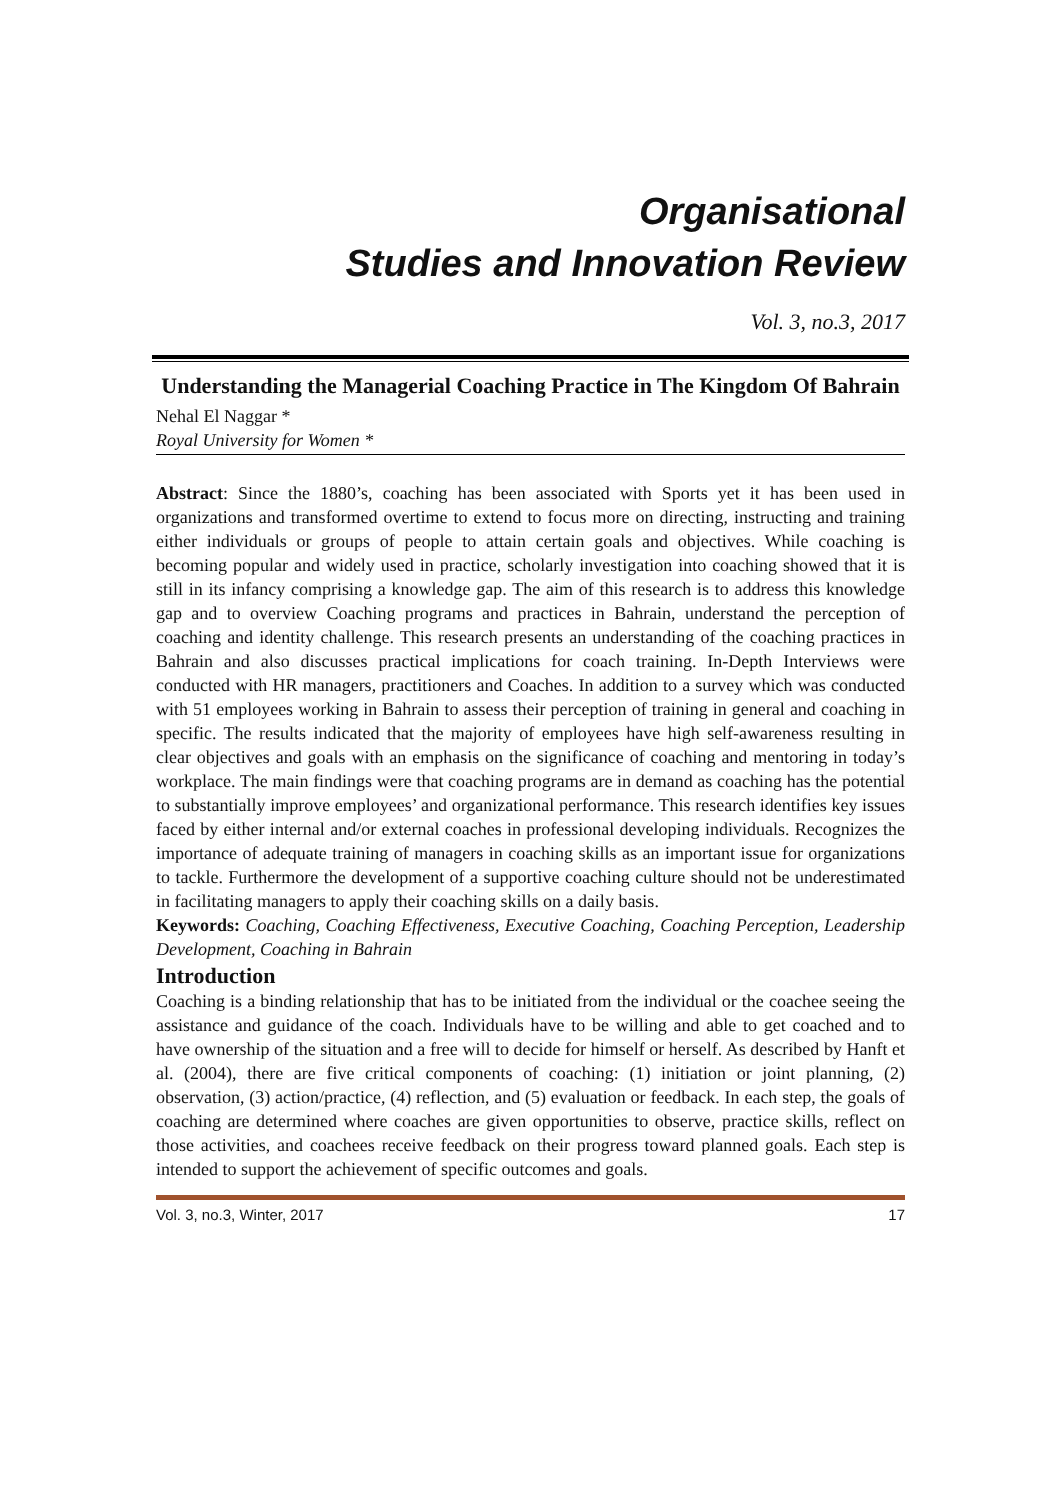Organisational
Studies and Innovation Review
Vol. 3, no.3, 2017
Understanding the Managerial Coaching Practice in The Kingdom Of Bahrain
Nehal El Naggar *
Royal University for Women *
Abstract: Since the 1880’s, coaching has been associated with Sports yet it has been used in organizations and transformed overtime to extend to focus more on directing, instructing and training either individuals or groups of people to attain certain goals and objectives. While coaching is becoming popular and widely used in practice, scholarly investigation into coaching showed that it is still in its infancy comprising a knowledge gap. The aim of this research is to address this knowledge gap and to overview Coaching programs and practices in Bahrain, understand the perception of coaching and identity challenge. This research presents an understanding of the coaching practices in Bahrain and also discusses practical implications for coach training. In-Depth Interviews were conducted with HR managers, practitioners and Coaches. In addition to a survey which was conducted with 51 employees working in Bahrain to assess their perception of training in general and coaching in specific. The results indicated that the majority of employees have high self-awareness resulting in clear objectives and goals with an emphasis on the significance of coaching and mentoring in today’s workplace. The main findings were that coaching programs are in demand as coaching has the potential to substantially improve employees’ and organizational performance. This research identifies key issues faced by either internal and/or external coaches in professional developing individuals. Recognizes the importance of adequate training of managers in coaching skills as an important issue for organizations to tackle. Furthermore the development of a supportive coaching culture should not be underestimated in facilitating managers to apply their coaching skills on a daily basis.
Keywords: Coaching, Coaching Effectiveness, Executive Coaching, Coaching Perception, Leadership Development, Coaching in Bahrain
Introduction
Coaching is a binding relationship that has to be initiated from the individual or the coachee seeing the assistance and guidance of the coach. Individuals have to be willing and able to get coached and to have ownership of the situation and a free will to decide for himself or herself. As described by Hanft et al. (2004), there are five critical components of coaching: (1) initiation or joint planning, (2) observation, (3) action/practice, (4) reflection, and (5) evaluation or feedback. In each step, the goals of coaching are determined where coaches are given opportunities to observe, practice skills, reflect on those activities, and coachees receive feedback on their progress toward planned goals. Each step is intended to support the achievement of specific outcomes and goals.
Vol. 3, no.3, Winter, 2017 17